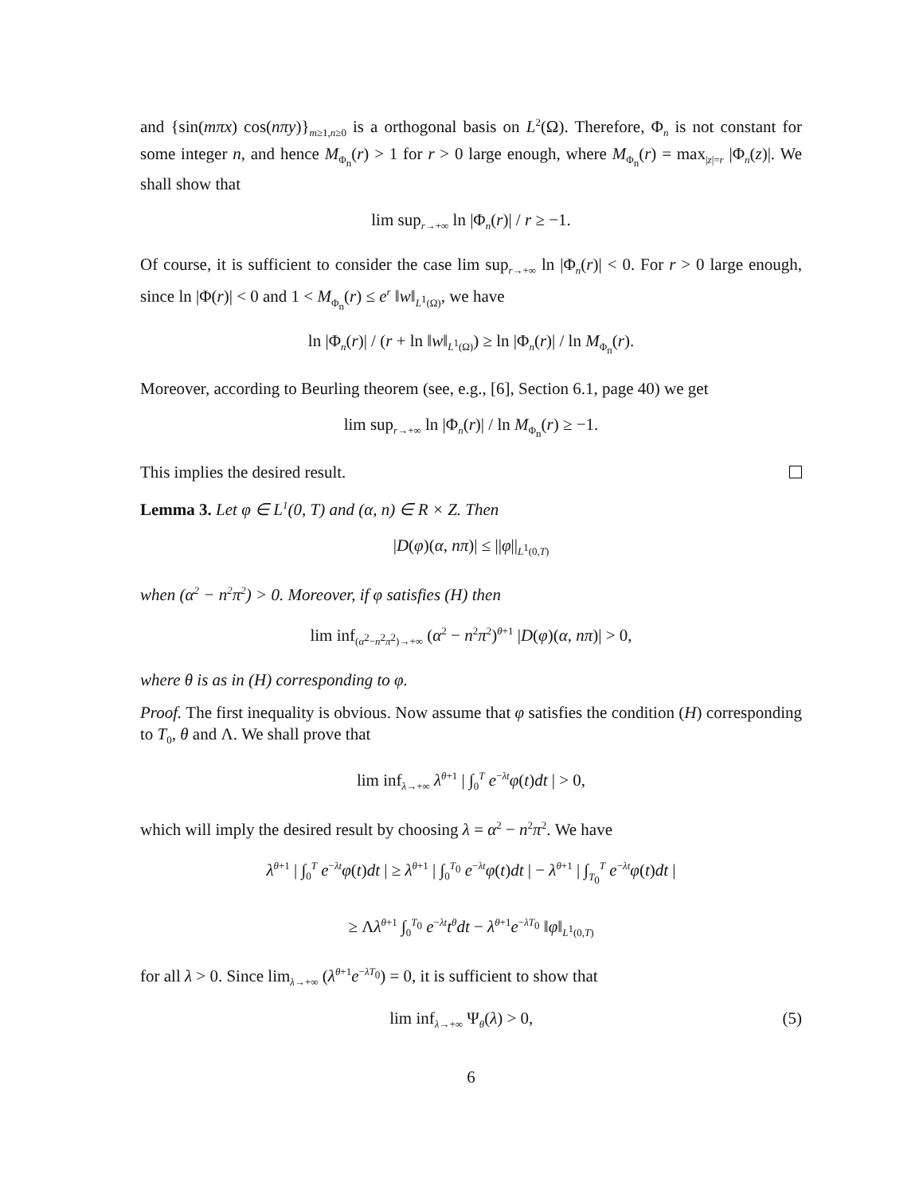and {sin(mπx) cos(nπy)}<sub>m≥1,n≥0</sub> is a orthogonal basis on L<sup>2</sup>(Ω). Therefore, Φ<sub>n</sub> is not constant for some integer n, and hence M<sub>Φ<sub>n</sub></sub>(r) > 1 for r > 0 large enough, where M<sub>Φ<sub>n</sub></sub>(r) = max<sub>|z|=r</sub> |Φ<sub>n</sub>(z)|. We shall show that
lim sup<sub>r→+∞</sub> ln |Φ<sub>n</sub>(r)| / r ≥ −1.
Of course, it is sufficient to consider the case lim sup<sub>r→+∞</sub> ln |Φ<sub>n</sub>(r)| < 0. For r > 0 large enough, since ln |Φ(r)| < 0 and 1 < M<sub>Φ<sub>n</sub></sub>(r) ≤ e<sup>r</sup> ‖w‖<sub>L<sup>1</sup>(Ω)</sub>, we have
ln |Φ<sub>n</sub>(r)| / (r + ln ‖w‖<sub>L<sup>1</sup>(Ω)</sub>) ≥ ln |Φ<sub>n</sub>(r)| / ln M<sub>Φ<sub>n</sub></sub>(r).
Moreover, according to Beurling theorem (see, e.g., [6], Section 6.1, page 40) we get
lim sup<sub>r→+∞</sub> ln |Φ<sub>n</sub>(r)| / ln M<sub>Φ<sub>n</sub></sub>(r) ≥ −1.
This implies the desired result.
Lemma 3. Let φ ∈ L<sup>1</sup>(0, T) and (α, n) ∈ R × Z. Then
|D(φ)(α, nπ)| ≤ ||φ||<sub>L<sup>1</sup>(0,T)</sub>
when (α<sup>2</sup> − n<sup>2</sup>π<sup>2</sup>) > 0. Moreover, if φ satisfies (H) then
lim inf<sub>(α<sup>2</sup>−n<sup>2</sup>π<sup>2</sup>)→+∞</sub> (α<sup>2</sup> − n<sup>2</sup>π<sup>2</sup>)<sup>θ+1</sup> |D(φ)(α, nπ)| > 0,
where θ is as in (H) corresponding to φ.
Proof. The first inequality is obvious. Now assume that φ satisfies the condition (H) corresponding to T<sub>0</sub>, θ and Λ. We shall prove that
lim inf<sub>λ→+∞</sub> λ<sup>θ+1</sup> | ∫<sub>0</sub><sup>T</sup> e<sup>−λt</sup>φ(t)dt | > 0,
which will imply the desired result by choosing λ = α<sup>2</sup> − n<sup>2</sup>π<sup>2</sup>. We have
λ<sup>θ+1</sup> | ∫<sub>0</sub><sup>T</sup> e<sup>−λt</sup>φ(t)dt | ≥ λ<sup>θ+1</sup> | ∫<sub>0</sub><sup>T<sub>0</sub></sup> e<sup>−λt</sup>φ(t)dt | − λ<sup>θ+1</sup> | ∫<sub>T<sub>0</sub></sub><sup>T</sup> e<sup>−λt</sup>φ(t)dt |
≥ Λλ<sup>θ+1</sup> ∫<sub>0</sub><sup>T<sub>0</sub></sup> e<sup>−λt</sup>t<sup>θ</sup>dt − λ<sup>θ+1</sup>e<sup>−λT<sub>0</sub></sup> ‖φ‖<sub>L<sup>1</sup>(0,T)</sub>
for all λ > 0. Since lim<sub>λ→+∞</sub> (λ<sup>θ+1</sup>e<sup>−λT<sub>0</sub></sup>) = 0, it is sufficient to show that
lim inf<sub>λ→+∞</sub> Ψ<sub>θ</sub>(λ) > 0, (5)
6